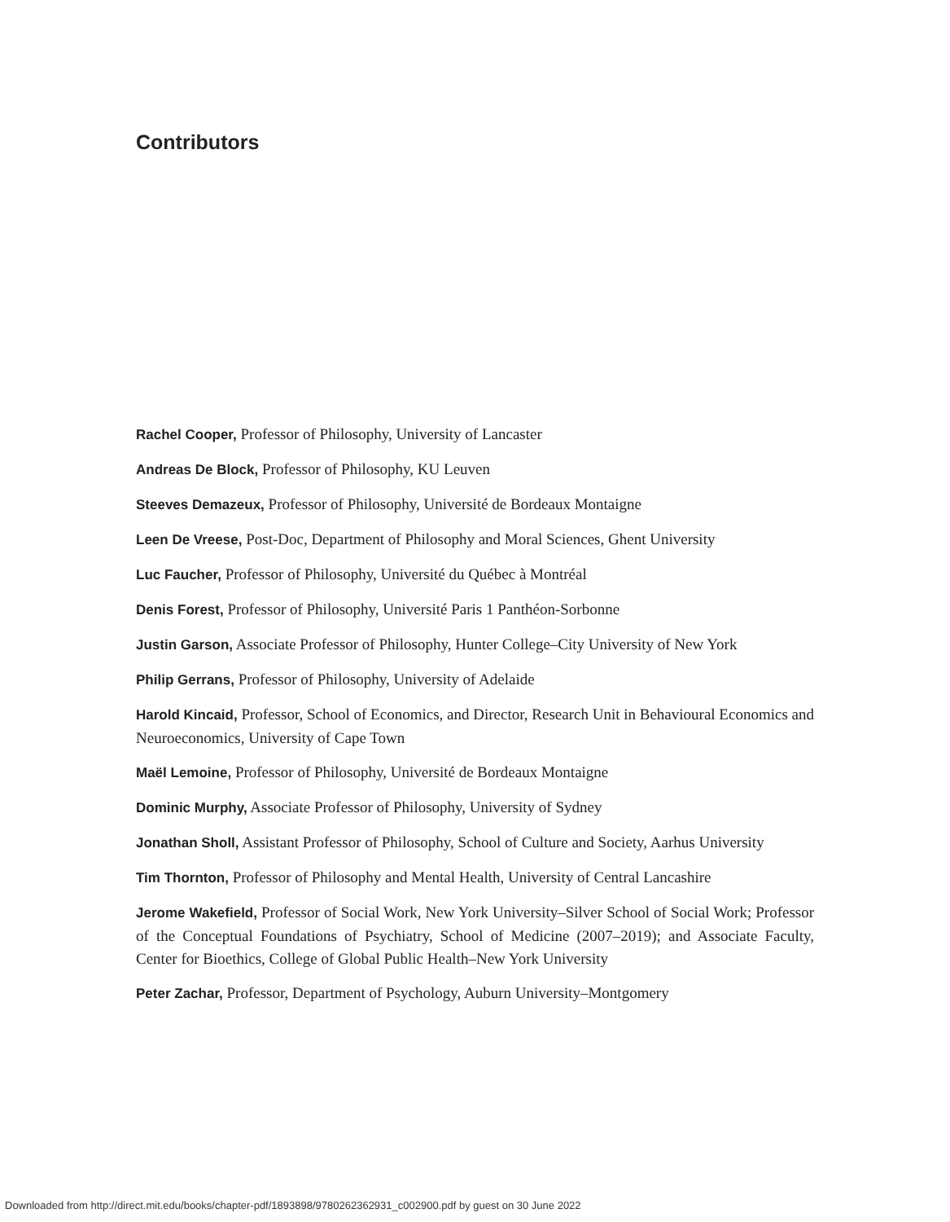Contributors
Rachel Cooper, Professor of Philosophy, University of Lancaster
Andreas De Block, Professor of Philosophy, KU Leuven
Steeves Demazeux, Professor of Philosophy, Université de Bordeaux Montaigne
Leen De Vreese, Post-Doc, Department of Philosophy and Moral Sciences, Ghent University
Luc Faucher, Professor of Philosophy, Université du Québec à Montréal
Denis Forest, Professor of Philosophy, Université Paris 1 Panthéon-Sorbonne
Justin Garson, Associate Professor of Philosophy, Hunter College–City University of New York
Philip Gerrans, Professor of Philosophy, University of Adelaide
Harold Kincaid, Professor, School of Economics, and Director, Research Unit in Behavioural Economics and Neuroeconomics, University of Cape Town
Maël Lemoine, Professor of Philosophy, Université de Bordeaux Montaigne
Dominic Murphy, Associate Professor of Philosophy, University of Sydney
Jonathan Sholl, Assistant Professor of Philosophy, School of Culture and Society, Aarhus University
Tim Thornton, Professor of Philosophy and Mental Health, University of Central Lancashire
Jerome Wakefield, Professor of Social Work, New York University–Silver School of Social Work; Professor of the Conceptual Foundations of Psychiatry, School of Medicine (2007–2019); and Associate Faculty, Center for Bioethics, College of Global Public Health–New York University
Peter Zachar, Professor, Department of Psychology, Auburn University–Montgomery
Downloaded from http://direct.mit.edu/books/chapter-pdf/1893898/9780262362931_c002900.pdf by guest on 30 June 2022